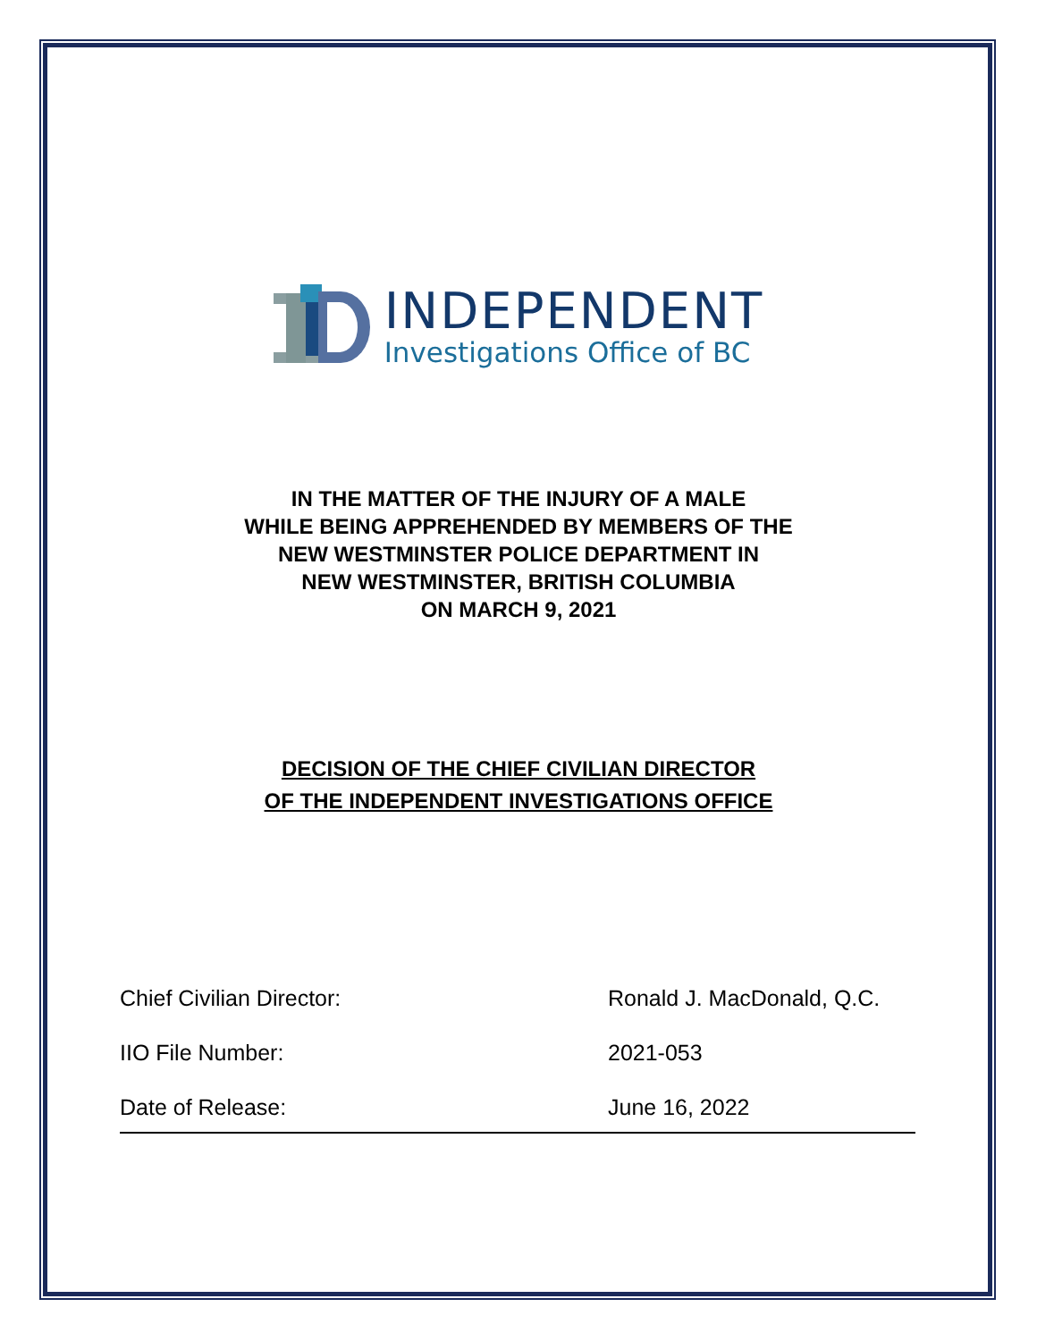INDEPENDENT
Investigations Office of BC
IN THE MATTER OF THE INJURY OF A MALE
WHILE BEING APPREHENDED BY MEMBERS OF THE
NEW WESTMINSTER POLICE DEPARTMENT IN
NEW WESTMINSTER, BRITISH COLUMBIA
ON MARCH 9, 2021
DECISION OF THE CHIEF CIVILIAN DIRECTOR
OF THE INDEPENDENT INVESTIGATIONS OFFICE
Chief Civilian Director: Ronald J. MacDonald, Q.C.
IIO File Number: 2021-053
Date of Release: June 16, 2022